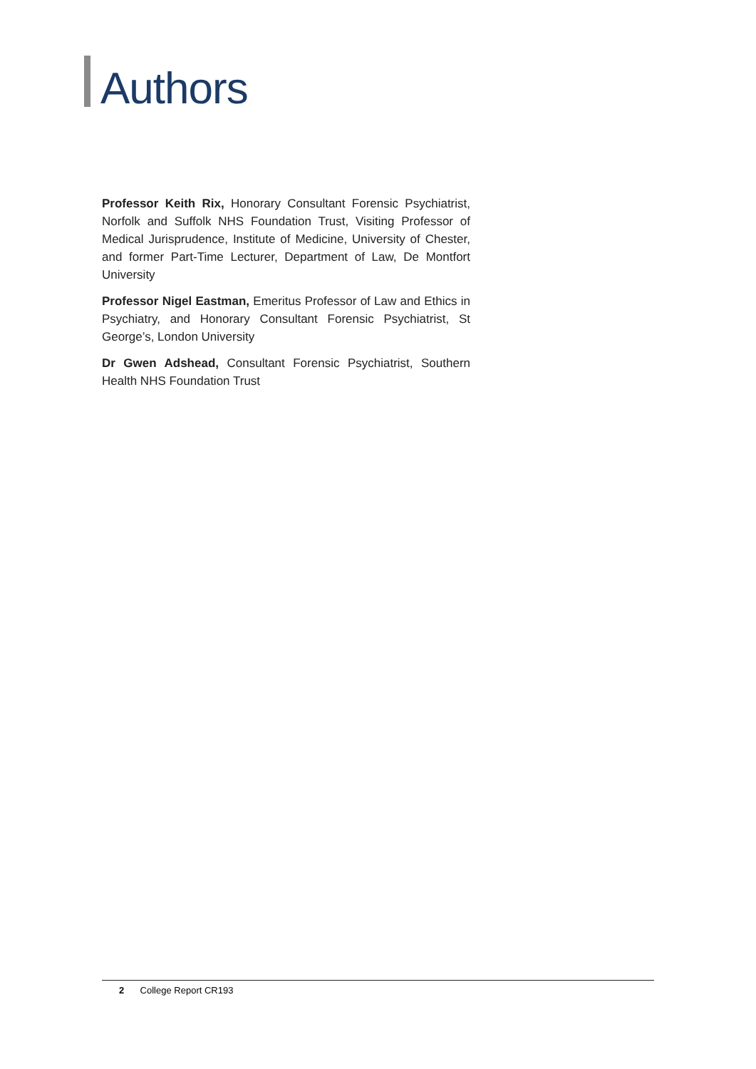Authors
Professor Keith Rix, Honorary Consultant Forensic Psychiatrist, Norfolk and Suffolk NHS Foundation Trust, Visiting Professor of Medical Jurisprudence, Institute of Medicine, University of Chester, and former Part-Time Lecturer, Department of Law, De Montfort University
Professor Nigel Eastman, Emeritus Professor of Law and Ethics in Psychiatry, and Honorary Consultant Forensic Psychiatrist, St George’s, London University
Dr Gwen Adshead, Consultant Forensic Psychiatrist, Southern Health NHS Foundation Trust
2 College Report CR193